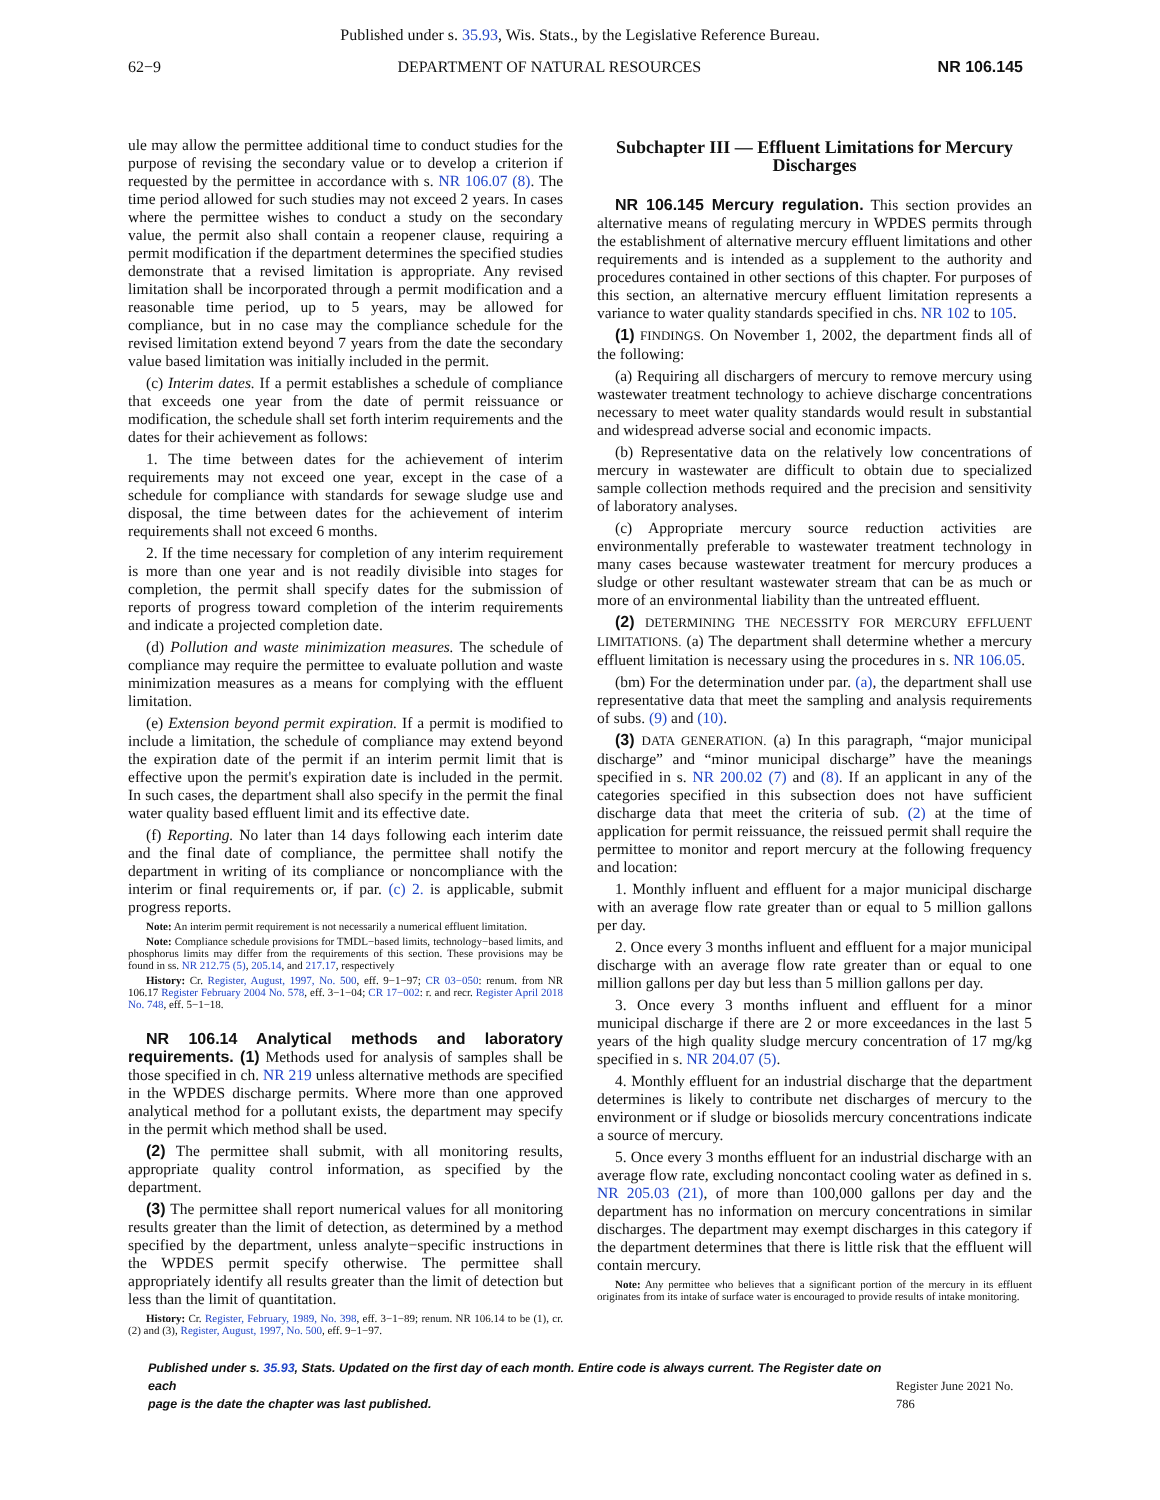Published under s. 35.93, Wis. Stats., by the Legislative Reference Bureau.
62−9 DEPARTMENT OF NATURAL RESOURCES NR 106.145
ule may allow the permittee additional time to conduct studies for the purpose of revising the secondary value or to develop a criterion if requested by the permittee in accordance with s. NR 106.07 (8). The time period allowed for such studies may not exceed 2 years. In cases where the permittee wishes to conduct a study on the secondary value, the permit also shall contain a reopener clause, requiring a permit modification if the department determines the specified studies demonstrate that a revised limitation is appropriate. Any revised limitation shall be incorporated through a permit modification and a reasonable time period, up to 5 years, may be allowed for compliance, but in no case may the compliance schedule for the revised limitation extend beyond 7 years from the date the secondary value based limitation was initially included in the permit.
(c) Interim dates. If a permit establishes a schedule of compliance that exceeds one year from the date of permit reissuance or modification, the schedule shall set forth interim requirements and the dates for their achievement as follows:
1. The time between dates for the achievement of interim requirements may not exceed one year, except in the case of a schedule for compliance with standards for sewage sludge use and disposal, the time between dates for the achievement of interim requirements shall not exceed 6 months.
2. If the time necessary for completion of any interim requirement is more than one year and is not readily divisible into stages for completion, the permit shall specify dates for the submission of reports of progress toward completion of the interim requirements and indicate a projected completion date.
(d) Pollution and waste minimization measures. The schedule of compliance may require the permittee to evaluate pollution and waste minimization measures as a means for complying with the effluent limitation.
(e) Extension beyond permit expiration. If a permit is modified to include a limitation, the schedule of compliance may extend beyond the expiration date of the permit if an interim permit limit that is effective upon the permit's expiration date is included in the permit. In such cases, the department shall also specify in the permit the final water quality based effluent limit and its effective date.
(f) Reporting. No later than 14 days following each interim date and the final date of compliance, the permittee shall notify the department in writing of its compliance or noncompliance with the interim or final requirements or, if par. (c) 2. is applicable, submit progress reports.
Note: An interim permit requirement is not necessarily a numerical effluent limitation.
Note: Compliance schedule provisions for TMDL−based limits, technology−based limits, and phosphorus limits may differ from the requirements of this section. These provisions may be found in ss. NR 212.75 (5), 205.14, and 217.17, respectively
History: Cr. Register, August, 1997, No. 500, eff. 9−1−97; CR 03−050: renum. from NR 106.17 Register February 2004 No. 578, eff. 3−1−04; CR 17−002: r. and recr. Register April 2018 No. 748, eff. 5−1−18.
NR 106.14 Analytical methods and laboratory requirements. (1) Methods used for analysis of samples shall be those specified in ch. NR 219 unless alternative methods are specified in the WPDES discharge permits. Where more than one approved analytical method for a pollutant exists, the department may specify in the permit which method shall be used.
(2) The permittee shall submit, with all monitoring results, appropriate quality control information, as specified by the department.
(3) The permittee shall report numerical values for all monitoring results greater than the limit of detection, as determined by a method specified by the department, unless analyte−specific instructions in the WPDES permit specify otherwise. The permittee shall appropriately identify all results greater than the limit of detection but less than the limit of quantitation.
History: Cr. Register, February, 1989, No. 398, eff. 3−1−89; renum. NR 106.14 to be (1), cr. (2) and (3), Register, August, 1997, No. 500, eff. 9−1−97.
Subchapter III — Effluent Limitations for Mercury Discharges
NR 106.145 Mercury regulation. This section provides an alternative means of regulating mercury in WPDES permits through the establishment of alternative mercury effluent limitations and other requirements and is intended as a supplement to the authority and procedures contained in other sections of this chapter. For purposes of this section, an alternative mercury effluent limitation represents a variance to water quality standards specified in chs. NR 102 to 105.
(1) FINDINGS. On November 1, 2002, the department finds all of the following:
(a) Requiring all dischargers of mercury to remove mercury using wastewater treatment technology to achieve discharge concentrations necessary to meet water quality standards would result in substantial and widespread adverse social and economic impacts.
(b) Representative data on the relatively low concentrations of mercury in wastewater are difficult to obtain due to specialized sample collection methods required and the precision and sensitivity of laboratory analyses.
(c) Appropriate mercury source reduction activities are environmentally preferable to wastewater treatment technology in many cases because wastewater treatment for mercury produces a sludge or other resultant wastewater stream that can be as much or more of an environmental liability than the untreated effluent.
(2) DETERMINING THE NECESSITY FOR MERCURY EFFLUENT LIMITATIONS. (a) The department shall determine whether a mercury effluent limitation is necessary using the procedures in s. NR 106.05.
(bm) For the determination under par. (a), the department shall use representative data that meet the sampling and analysis requirements of subs. (9) and (10).
(3) DATA GENERATION. (a) In this paragraph, “major municipal discharge” and “minor municipal discharge” have the meanings specified in s. NR 200.02 (7) and (8). If an applicant in any of the categories specified in this subsection does not have sufficient discharge data that meet the criteria of sub. (2) at the time of application for permit reissuance, the reissued permit shall require the permittee to monitor and report mercury at the following frequency and location:
1. Monthly influent and effluent for a major municipal discharge with an average flow rate greater than or equal to 5 million gallons per day.
2. Once every 3 months influent and effluent for a major municipal discharge with an average flow rate greater than or equal to one million gallons per day but less than 5 million gallons per day.
3. Once every 3 months influent and effluent for a minor municipal discharge if there are 2 or more exceedances in the last 5 years of the high quality sludge mercury concentration of 17 mg/kg specified in s. NR 204.07 (5).
4. Monthly effluent for an industrial discharge that the department determines is likely to contribute net discharges of mercury to the environment or if sludge or biosolids mercury concentrations indicate a source of mercury.
5. Once every 3 months effluent for an industrial discharge with an average flow rate, excluding noncontact cooling water as defined in s. NR 205.03 (21), of more than 100,000 gallons per day and the department has no information on mercury concentrations in similar discharges. The department may exempt discharges in this category if the department determines that there is little risk that the effluent will contain mercury.
Note: Any permittee who believes that a significant portion of the mercury in its effluent originates from its intake of surface water is encouraged to provide results of intake monitoring.
Published under s. 35.93, Stats. Updated on the first day of each month. Entire code is always current. The Register date on each
page is the date the chapter was last published.
Register June 2021 No. 786